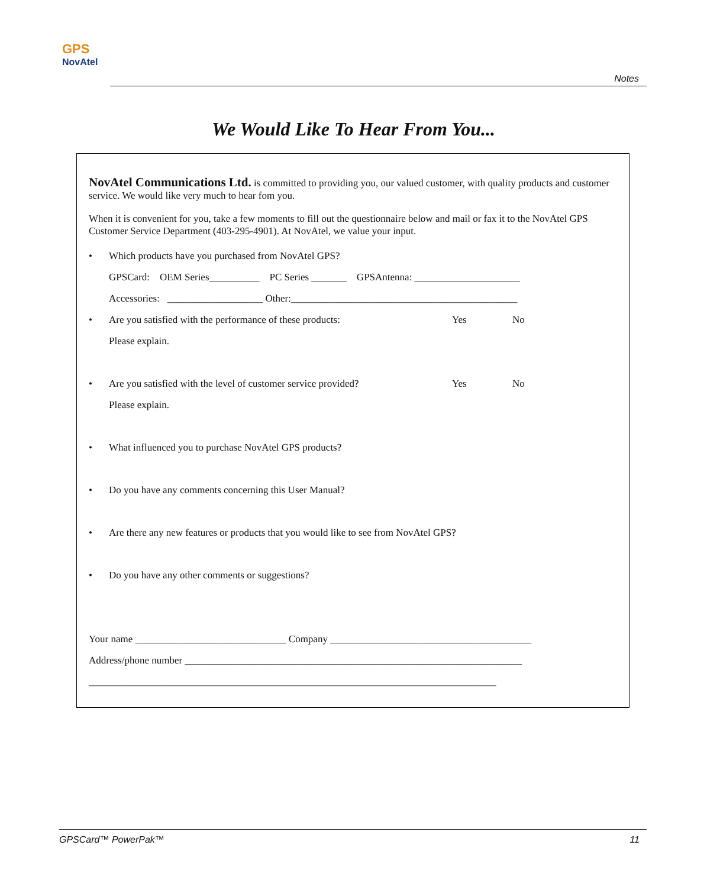GPS
NovAtel
Notes
We Would Like To Hear From You...
NovAtel Communications Ltd. is committed to providing you, our valued customer, with quality products and customer service. We would like very much to hear fom you.
When it is convenient for you, take a few moments to fill out the questionnaire below and mail or fax it to the NovAtel GPS Customer Service Department (403-295-4901). At NovAtel, we value your input.
• Which products have you purchased from NovAtel GPS?
GPSCard: OEM Series__________ PC Series _______ GPSAntenna: _____________________
Accessories: ___________________ Other:_____________________________________________
• Are you satisfied with the performance of these products: Yes No
Please explain.
• Are you satisfied with the level of customer service provided? Yes No
Please explain.
• What influenced you to purchase NovAtel GPS products?
• Do you have any comments concerning this User Manual?
• Are there any new features or products that you would like to see from NovAtel GPS?
• Do you have any other comments or suggestions?
Your name ______________________________ Company ________________________________________
Address/phone number ___________________________________________________________________
_________________________________________________________________________________
GPSCard™ PowerPak™ 11